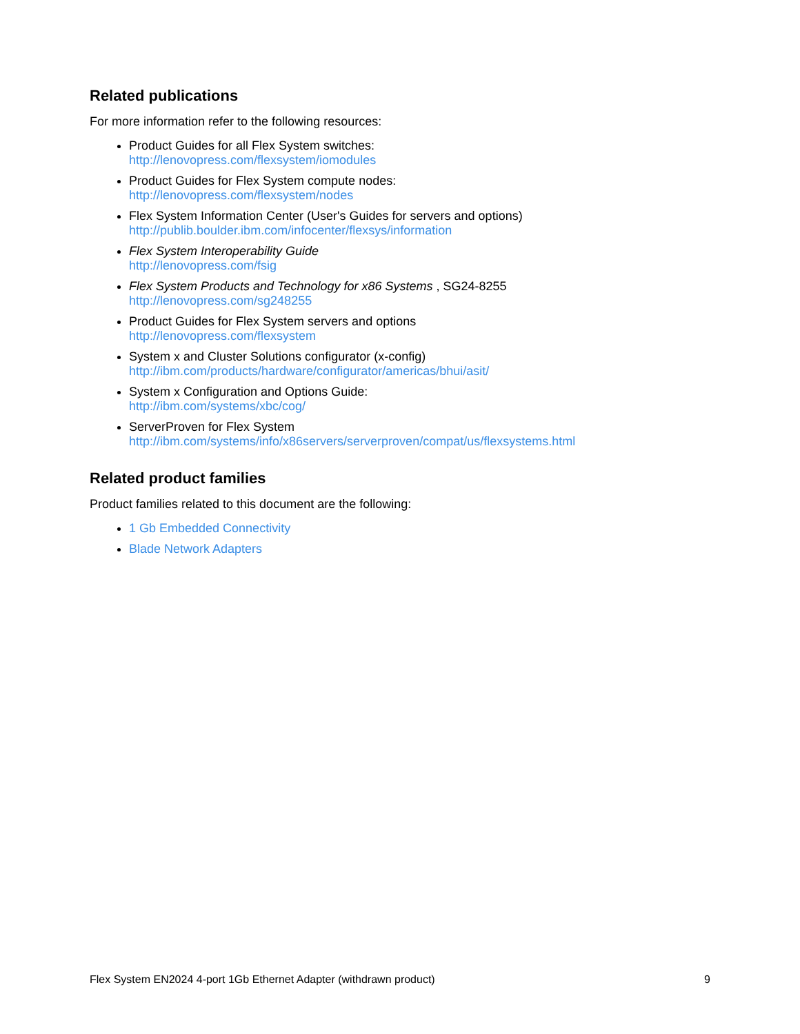Related publications
For more information refer to the following resources:
Product Guides for all Flex System switches:
http://lenovopress.com/flexsystem/iomodules
Product Guides for Flex System compute nodes:
http://lenovopress.com/flexsystem/nodes
Flex System Information Center (User's Guides for servers and options)
http://publib.boulder.ibm.com/infocenter/flexsys/information
Flex System Interoperability Guide
http://lenovopress.com/fsig
Flex System Products and Technology for x86 Systems , SG24-8255
http://lenovopress.com/sg248255
Product Guides for Flex System servers and options
http://lenovopress.com/flexsystem
System x and Cluster Solutions configurator (x-config)
http://ibm.com/products/hardware/configurator/americas/bhui/asit/
System x Configuration and Options Guide:
http://ibm.com/systems/xbc/cog/
ServerProven for Flex System
http://ibm.com/systems/info/x86servers/serverproven/compat/us/flexsystems.html
Related product families
Product families related to this document are the following:
1 Gb Embedded Connectivity
Blade Network Adapters
Flex System EN2024 4-port 1Gb Ethernet Adapter (withdrawn product) 9